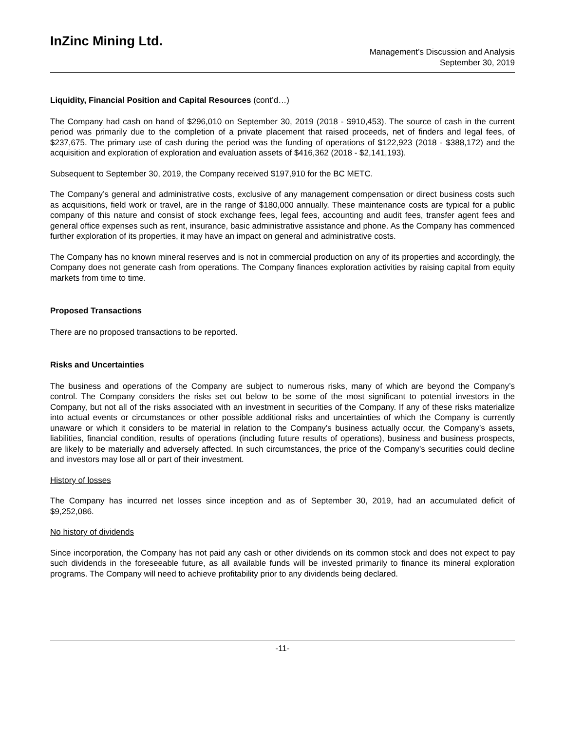InZinc Mining Ltd.
Management’s Discussion and Analysis
September 30, 2019
Liquidity, Financial Position and Capital Resources (cont’d…)
The Company had cash on hand of $296,010 on September 30, 2019 (2018 - $910,453). The source of cash in the current period was primarily due to the completion of a private placement that raised proceeds, net of finders and legal fees, of $237,675. The primary use of cash during the period was the funding of operations of $122,923 (2018 - $388,172) and the acquisition and exploration of exploration and evaluation assets of $416,362 (2018 - $2,141,193).
Subsequent to September 30, 2019, the Company received $197,910 for the BC METC.
The Company’s general and administrative costs, exclusive of any management compensation or direct business costs such as acquisitions, field work or travel, are in the range of $180,000 annually. These maintenance costs are typical for a public company of this nature and consist of stock exchange fees, legal fees, accounting and audit fees, transfer agent fees and general office expenses such as rent, insurance, basic administrative assistance and phone. As the Company has commenced further exploration of its properties, it may have an impact on general and administrative costs.
The Company has no known mineral reserves and is not in commercial production on any of its properties and accordingly, the Company does not generate cash from operations. The Company finances exploration activities by raising capital from equity markets from time to time.
Proposed Transactions
There are no proposed transactions to be reported.
Risks and Uncertainties
The business and operations of the Company are subject to numerous risks, many of which are beyond the Company’s control. The Company considers the risks set out below to be some of the most significant to potential investors in the Company, but not all of the risks associated with an investment in securities of the Company. If any of these risks materialize into actual events or circumstances or other possible additional risks and uncertainties of which the Company is currently unaware or which it considers to be material in relation to the Company’s business actually occur, the Company’s assets, liabilities, financial condition, results of operations (including future results of operations), business and business prospects, are likely to be materially and adversely affected. In such circumstances, the price of the Company’s securities could decline and investors may lose all or part of their investment.
History of losses
The Company has incurred net losses since inception and as of September 30, 2019, had an accumulated deficit of $9,252,086.
No history of dividends
Since incorporation, the Company has not paid any cash or other dividends on its common stock and does not expect to pay such dividends in the foreseeable future, as all available funds will be invested primarily to finance its mineral exploration programs. The Company will need to achieve profitability prior to any dividends being declared.
-11-